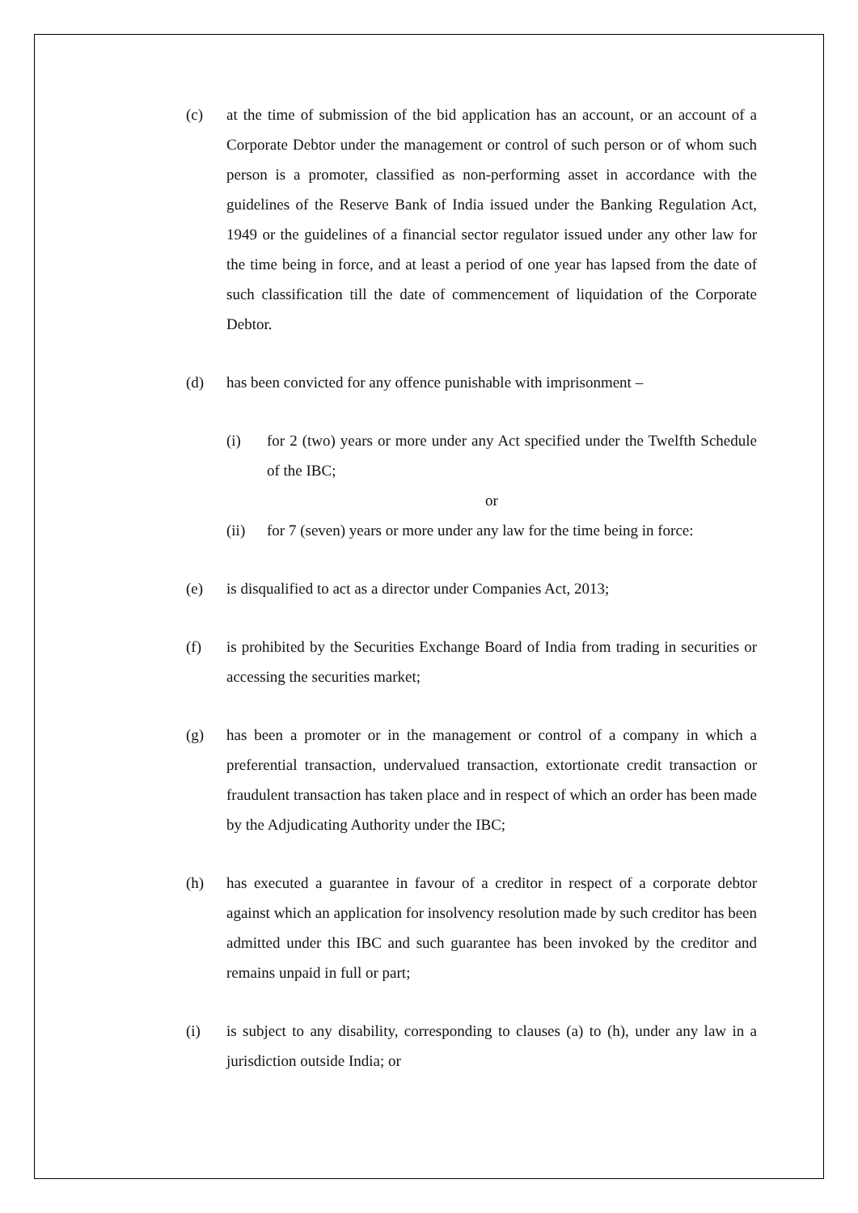(c) at the time of submission of the bid application has an account, or an account of a Corporate Debtor under the management or control of such person or of whom such person is a promoter, classified as non-performing asset in accordance with the guidelines of the Reserve Bank of India issued under the Banking Regulation Act, 1949 or the guidelines of a financial sector regulator issued under any other law for the time being in force, and at least a period of one year has lapsed from the date of such classification till the date of commencement of liquidation of the Corporate Debtor.
(d) has been convicted for any offence punishable with imprisonment –
(i) for 2 (two) years or more under any Act specified under the Twelfth Schedule of the IBC;
or
(ii) for 7 (seven) years or more under any law for the time being in force:
(e) is disqualified to act as a director under Companies Act, 2013;
(f) is prohibited by the Securities Exchange Board of India from trading in securities or accessing the securities market;
(g) has been a promoter or in the management or control of a company in which a preferential transaction, undervalued transaction, extortionate credit transaction or fraudulent transaction has taken place and in respect of which an order has been made by the Adjudicating Authority under the IBC;
(h) has executed a guarantee in favour of a creditor in respect of a corporate debtor against which an application for insolvency resolution made by such creditor has been admitted under this IBC and such guarantee has been invoked by the creditor and remains unpaid in full or part;
(i) is subject to any disability, corresponding to clauses (a) to (h), under any law in a jurisdiction outside India; or